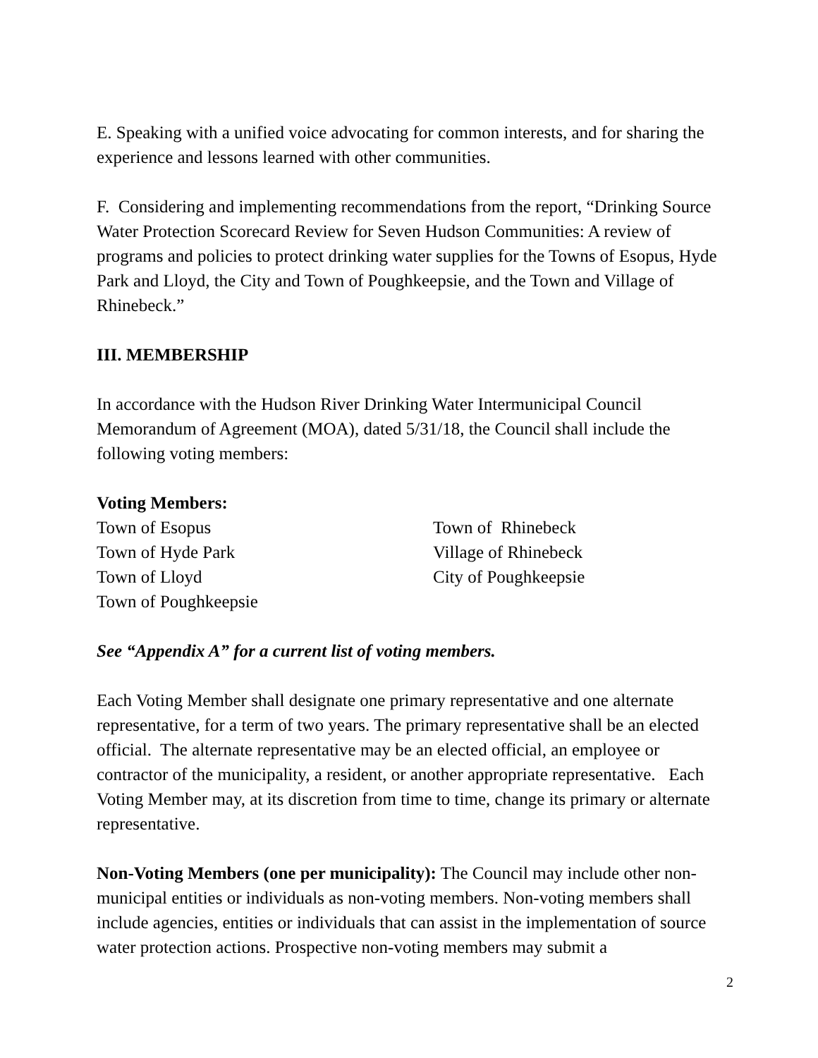E. Speaking with a unified voice advocating for common interests, and for sharing the experience and lessons learned with other communities.
F. Considering and implementing recommendations from the report, “Drinking Source Water Protection Scorecard Review for Seven Hudson Communities: A review of programs and policies to protect drinking water supplies for the Towns of Esopus, Hyde Park and Lloyd, the City and Town of Poughkeepsie, and the Town and Village of Rhinebeck.”
III. MEMBERSHIP
In accordance with the Hudson River Drinking Water Intermunicipal Council Memorandum of Agreement (MOA), dated 5/31/18, the Council shall include the following voting members:
Voting Members:
Town of Esopus
Town of Rhinebeck
Town of Hyde Park
Village of Rhinebeck
Town of Lloyd
City of Poughkeepsie
Town of Poughkeepsie
See “Appendix A” for a current list of voting members.
Each Voting Member shall designate one primary representative and one alternate representative, for a term of two years. The primary representative shall be an elected official. The alternate representative may be an elected official, an employee or contractor of the municipality, a resident, or another appropriate representative. Each Voting Member may, at its discretion from time to time, change its primary or alternate representative.
Non-Voting Members (one per municipality): The Council may include other non-municipal entities or individuals as non-voting members. Non-voting members shall include agencies, entities or individuals that can assist in the implementation of source water protection actions. Prospective non-voting members may submit a
2